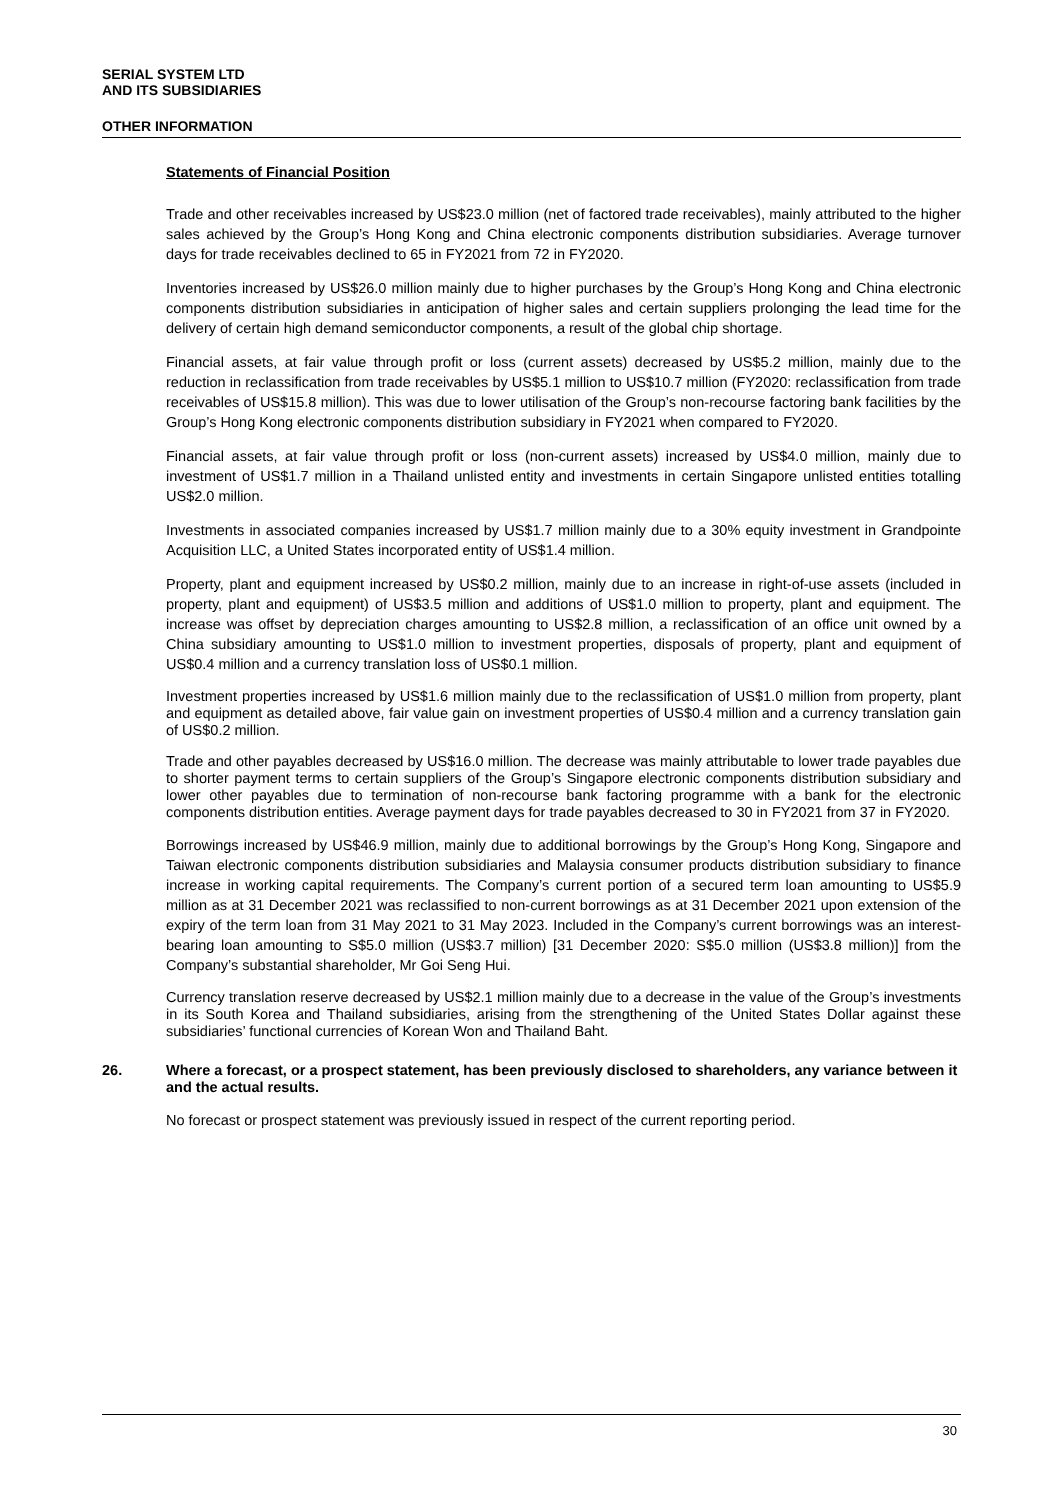SERIAL SYSTEM LTD
AND ITS SUBSIDIARIES
OTHER INFORMATION
Statements of Financial Position
Trade and other receivables increased by US$23.0 million (net of factored trade receivables), mainly attributed to the higher sales achieved by the Group’s Hong Kong and China electronic components distribution subsidiaries. Average turnover days for trade receivables declined to 65 in FY2021 from 72 in FY2020.
Inventories increased by US$26.0 million mainly due to higher purchases by the Group’s Hong Kong and China electronic components distribution subsidiaries in anticipation of higher sales and certain suppliers prolonging the lead time for the delivery of certain high demand semiconductor components, a result of the global chip shortage.
Financial assets, at fair value through profit or loss (current assets) decreased by US$5.2 million, mainly due to the reduction in reclassification from trade receivables by US$5.1 million to US$10.7 million (FY2020: reclassification from trade receivables of US$15.8 million). This was due to lower utilisation of the Group’s non-recourse factoring bank facilities by the Group’s Hong Kong electronic components distribution subsidiary in FY2021 when compared to FY2020.
Financial assets, at fair value through profit or loss (non-current assets) increased by US$4.0 million, mainly due to investment of US$1.7 million in a Thailand unlisted entity and investments in certain Singapore unlisted entities totalling US$2.0 million.
Investments in associated companies increased by US$1.7 million mainly due to a 30% equity investment in Grandpointe Acquisition LLC, a United States incorporated entity of US$1.4 million.
Property, plant and equipment increased by US$0.2 million, mainly due to an increase in right-of-use assets (included in property, plant and equipment) of US$3.5 million and additions of US$1.0 million to property, plant and equipment. The increase was offset by depreciation charges amounting to US$2.8 million, a reclassification of an office unit owned by a China subsidiary amounting to US$1.0 million to investment properties, disposals of property, plant and equipment of US$0.4 million and a currency translation loss of US$0.1 million.
Investment properties increased by US$1.6 million mainly due to the reclassification of US$1.0 million from property, plant and equipment as detailed above, fair value gain on investment properties of US$0.4 million and a currency translation gain of US$0.2 million.
Trade and other payables decreased by US$16.0 million. The decrease was mainly attributable to lower trade payables due to shorter payment terms to certain suppliers of the Group’s Singapore electronic components distribution subsidiary and lower other payables due to termination of non-recourse bank factoring programme with a bank for the electronic components distribution entities. Average payment days for trade payables decreased to 30 in FY2021 from 37 in FY2020.
Borrowings increased by US$46.9 million, mainly due to additional borrowings by the Group’s Hong Kong, Singapore and Taiwan electronic components distribution subsidiaries and Malaysia consumer products distribution subsidiary to finance increase in working capital requirements. The Company’s current portion of a secured term loan amounting to US$5.9 million as at 31 December 2021 was reclassified to non-current borrowings as at 31 December 2021 upon extension of the expiry of the term loan from 31 May 2021 to 31 May 2023. Included in the Company’s current borrowings was an interest-bearing loan amounting to S$5.0 million (US$3.7 million) [31 December 2020: S$5.0 million (US$3.8 million)] from the Company’s substantial shareholder, Mr Goi Seng Hui.
Currency translation reserve decreased by US$2.1 million mainly due to a decrease in the value of the Group’s investments in its South Korea and Thailand subsidiaries, arising from the strengthening of the United States Dollar against these subsidiaries’ functional currencies of Korean Won and Thailand Baht.
26. Where a forecast, or a prospect statement, has been previously disclosed to shareholders, any variance between it and the actual results.
No forecast or prospect statement was previously issued in respect of the current reporting period.
30